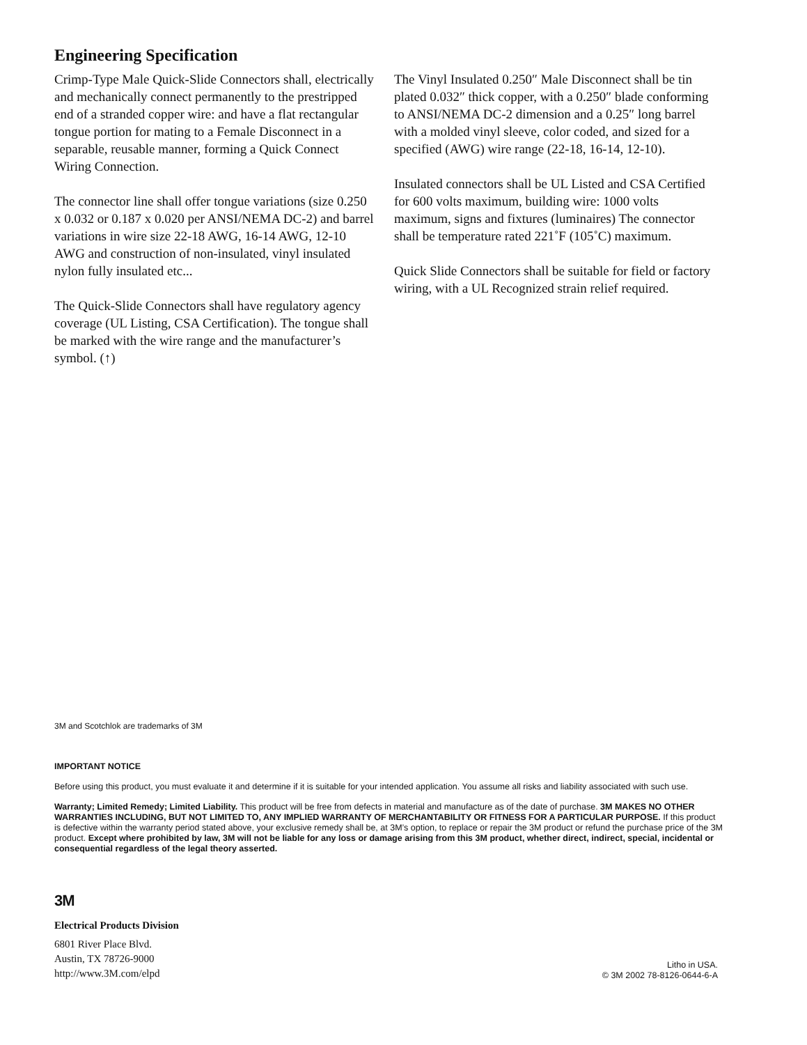Engineering Specification
Crimp-Type Male Quick-Slide Connectors shall, electrically and mechanically connect permanently to the prestripped end of a stranded copper wire: and have a flat rectangular tongue portion for mating to a Female Disconnect in a separable, reusable manner, forming a Quick Connect Wiring Connection.
The connector line shall offer tongue variations (size 0.250 x 0.032 or 0.187 x 0.020 per ANSI/NEMA DC-2) and barrel variations in wire size 22-18 AWG, 16-14 AWG, 12-10 AWG and construction of non-insulated, vinyl insulated nylon fully insulated etc...
The Quick-Slide Connectors shall have regulatory agency coverage (UL Listing, CSA Certification). The tongue shall be marked with the wire range and the manufacturer’s symbol. (↑)
The Vinyl Insulated 0.250″ Male Disconnect shall be tin plated 0.032″ thick copper, with a 0.250″ blade conforming to ANSI/NEMA DC-2 dimension and a 0.25″ long barrel with a molded vinyl sleeve, color coded, and sized for a specified (AWG) wire range (22-18, 16-14, 12-10).
Insulated connectors shall be UL Listed and CSA Certified for 600 volts maximum, building wire: 1000 volts maximum, signs and fixtures (luminaires) The connector shall be temperature rated 221˚F (105˚C) maximum.
Quick Slide Connectors shall be suitable for field or factory wiring, with a UL Recognized strain relief required.
3M and Scotchlok are trademarks of 3M
IMPORTANT NOTICE
Before using this product, you must evaluate it and determine if it is suitable for your intended application. You assume all risks and liability associated with such use.
Warranty; Limited Remedy; Limited Liability. This product will be free from defects in material and manufacture as of the date of purchase. 3M MAKES NO OTHER WARRANTIES INCLUDING, BUT NOT LIMITED TO, ANY IMPLIED WARRANTY OF MERCHANTABILITY OR FITNESS FOR A PARTICULAR PURPOSE. If this product is defective within the warranty period stated above, your exclusive remedy shall be, at 3M’s option, to replace or repair the 3M product or refund the purchase price of the 3M product. Except where prohibited by law, 3M will not be liable for any loss or damage arising from this 3M product, whether direct, indirect, special, incidental or consequential regardless of the legal theory asserted.
3M
Electrical Products Division
6801 River Place Blvd.
Austin, TX 78726-9000
http://www.3M.com/elpd
Litho in USA.
© 3M 2002 78-8126-0644-6-A